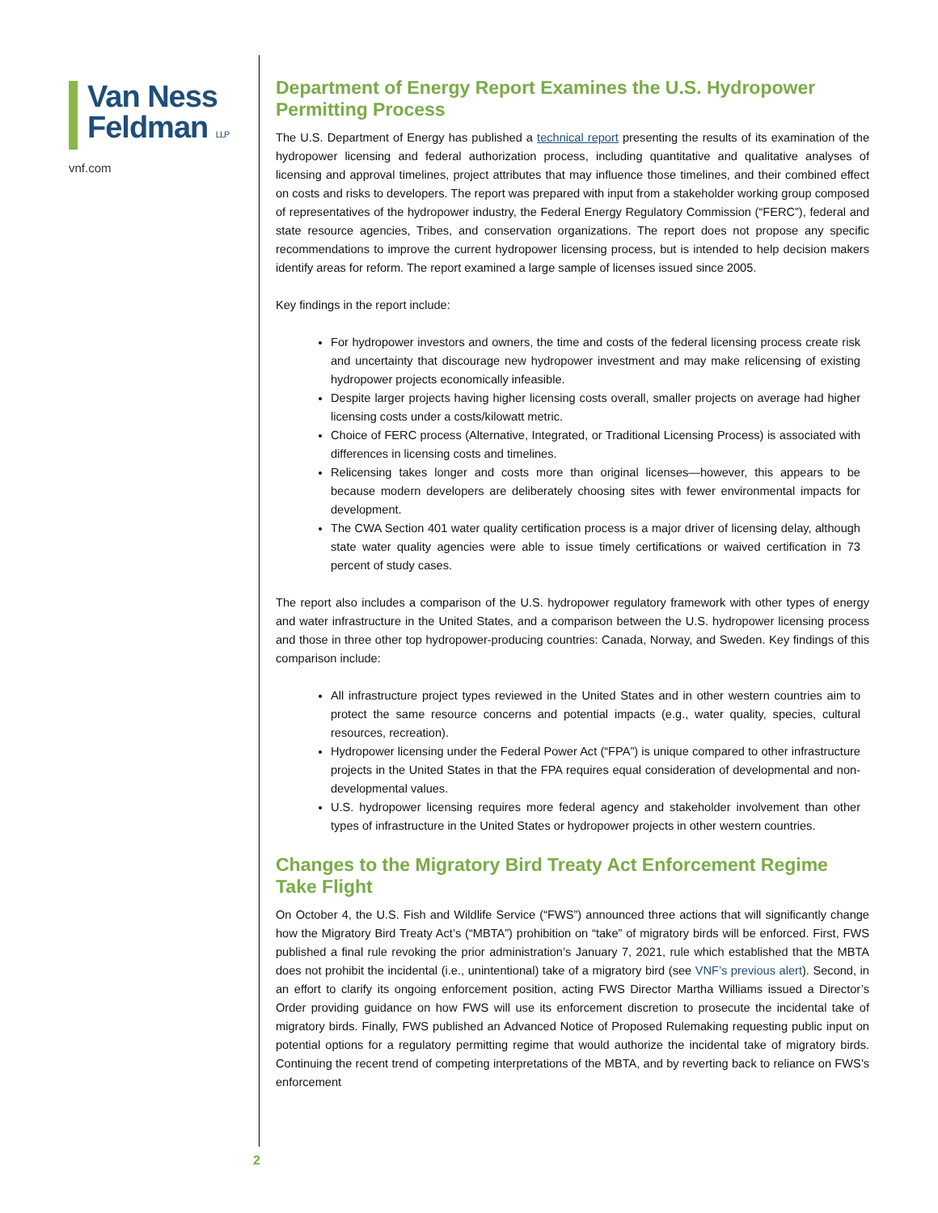Van Ness
Feldman LLP
vnf.com
Department of Energy Report Examines the U.S. Hydropower Permitting Process
The U.S. Department of Energy has published a technical report presenting the results of its examination of the hydropower licensing and federal authorization process, including quantitative and qualitative analyses of licensing and approval timelines, project attributes that may influence those timelines, and their combined effect on costs and risks to developers. The report was prepared with input from a stakeholder working group composed of representatives of the hydropower industry, the Federal Energy Regulatory Commission (“FERC”), federal and state resource agencies, Tribes, and conservation organizations. The report does not propose any specific recommendations to improve the current hydropower licensing process, but is intended to help decision makers identify areas for reform. The report examined a large sample of licenses issued since 2005.
Key findings in the report include:
For hydropower investors and owners, the time and costs of the federal licensing process create risk and uncertainty that discourage new hydropower investment and may make relicensing of existing hydropower projects economically infeasible.
Despite larger projects having higher licensing costs overall, smaller projects on average had higher licensing costs under a costs/kilowatt metric.
Choice of FERC process (Alternative, Integrated, or Traditional Licensing Process) is associated with differences in licensing costs and timelines.
Relicensing takes longer and costs more than original licenses—however, this appears to be because modern developers are deliberately choosing sites with fewer environmental impacts for development.
The CWA Section 401 water quality certification process is a major driver of licensing delay, although state water quality agencies were able to issue timely certifications or waived certification in 73 percent of study cases.
The report also includes a comparison of the U.S. hydropower regulatory framework with other types of energy and water infrastructure in the United States, and a comparison between the U.S. hydropower licensing process and those in three other top hydropower-producing countries: Canada, Norway, and Sweden. Key findings of this comparison include:
All infrastructure project types reviewed in the United States and in other western countries aim to protect the same resource concerns and potential impacts (e.g., water quality, species, cultural resources, recreation).
Hydropower licensing under the Federal Power Act (“FPA”) is unique compared to other infrastructure projects in the United States in that the FPA requires equal consideration of developmental and non-developmental values.
U.S. hydropower licensing requires more federal agency and stakeholder involvement than other types of infrastructure in the United States or hydropower projects in other western countries.
Changes to the Migratory Bird Treaty Act Enforcement Regime Take Flight
On October 4, the U.S. Fish and Wildlife Service (“FWS”) announced three actions that will significantly change how the Migratory Bird Treaty Act’s (“MBTA”) prohibition on “take” of migratory birds will be enforced. First, FWS published a final rule revoking the prior administration’s January 7, 2021, rule which established that the MBTA does not prohibit the incidental (i.e., unintentional) take of a migratory bird (see VNF’s previous alert). Second, in an effort to clarify its ongoing enforcement position, acting FWS Director Martha Williams issued a Director’s Order providing guidance on how FWS will use its enforcement discretion to prosecute the incidental take of migratory birds. Finally, FWS published an Advanced Notice of Proposed Rulemaking requesting public input on potential options for a regulatory permitting regime that would authorize the incidental take of migratory birds. Continuing the recent trend of competing interpretations of the MBTA, and by reverting back to reliance on FWS’s enforcement
2